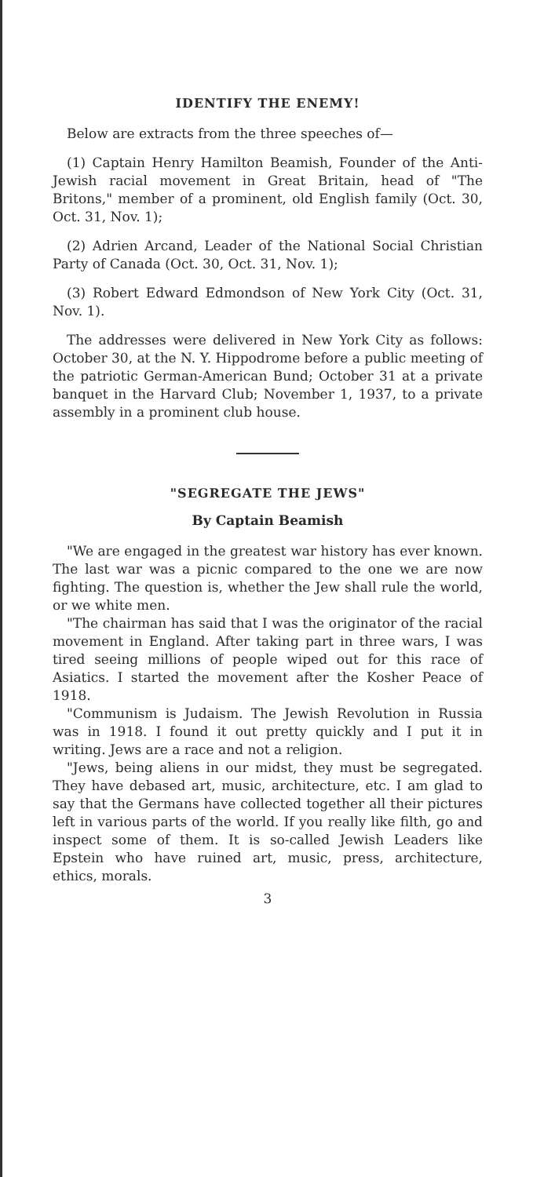IDENTIFY THE ENEMY!
Below are extracts from the three speeches of—
(1) Captain Henry Hamilton Beamish, Founder of the Anti-Jewish racial movement in Great Britain, head of "The Britons," member of a prominent, old English family (Oct. 30, Oct. 31, Nov. 1);
(2) Adrien Arcand, Leader of the National Social Christian Party of Canada (Oct. 30, Oct. 31, Nov. 1);
(3) Robert Edward Edmondson of New York City (Oct. 31, Nov. 1).
The addresses were delivered in New York City as follows: October 30, at the N. Y. Hippodrome before a public meeting of the patriotic German-American Bund; October 31 at a private banquet in the Harvard Club; November 1, 1937, to a private assembly in a prominent club house.
"SEGREGATE THE JEWS"
By Captain Beamish
"We are engaged in the greatest war history has ever known. The last war was a picnic compared to the one we are now fighting. The question is, whether the Jew shall rule the world, or we white men.
"The chairman has said that I was the originator of the racial movement in England. After taking part in three wars, I was tired seeing millions of people wiped out for this race of Asiatics. I started the movement after the Kosher Peace of 1918.
"Communism is Judaism. The Jewish Revolution in Russia was in 1918. I found it out pretty quickly and I put it in writing. Jews are a race and not a religion.
"Jews, being aliens in our midst, they must be segregated. They have debased art, music, architecture, etc. I am glad to say that the Germans have collected together all their pictures left in various parts of the world. If you really like filth, go and inspect some of them. It is so-called Jewish Leaders like Epstein who have ruined art, music, press, architecture, ethics, morals.
3